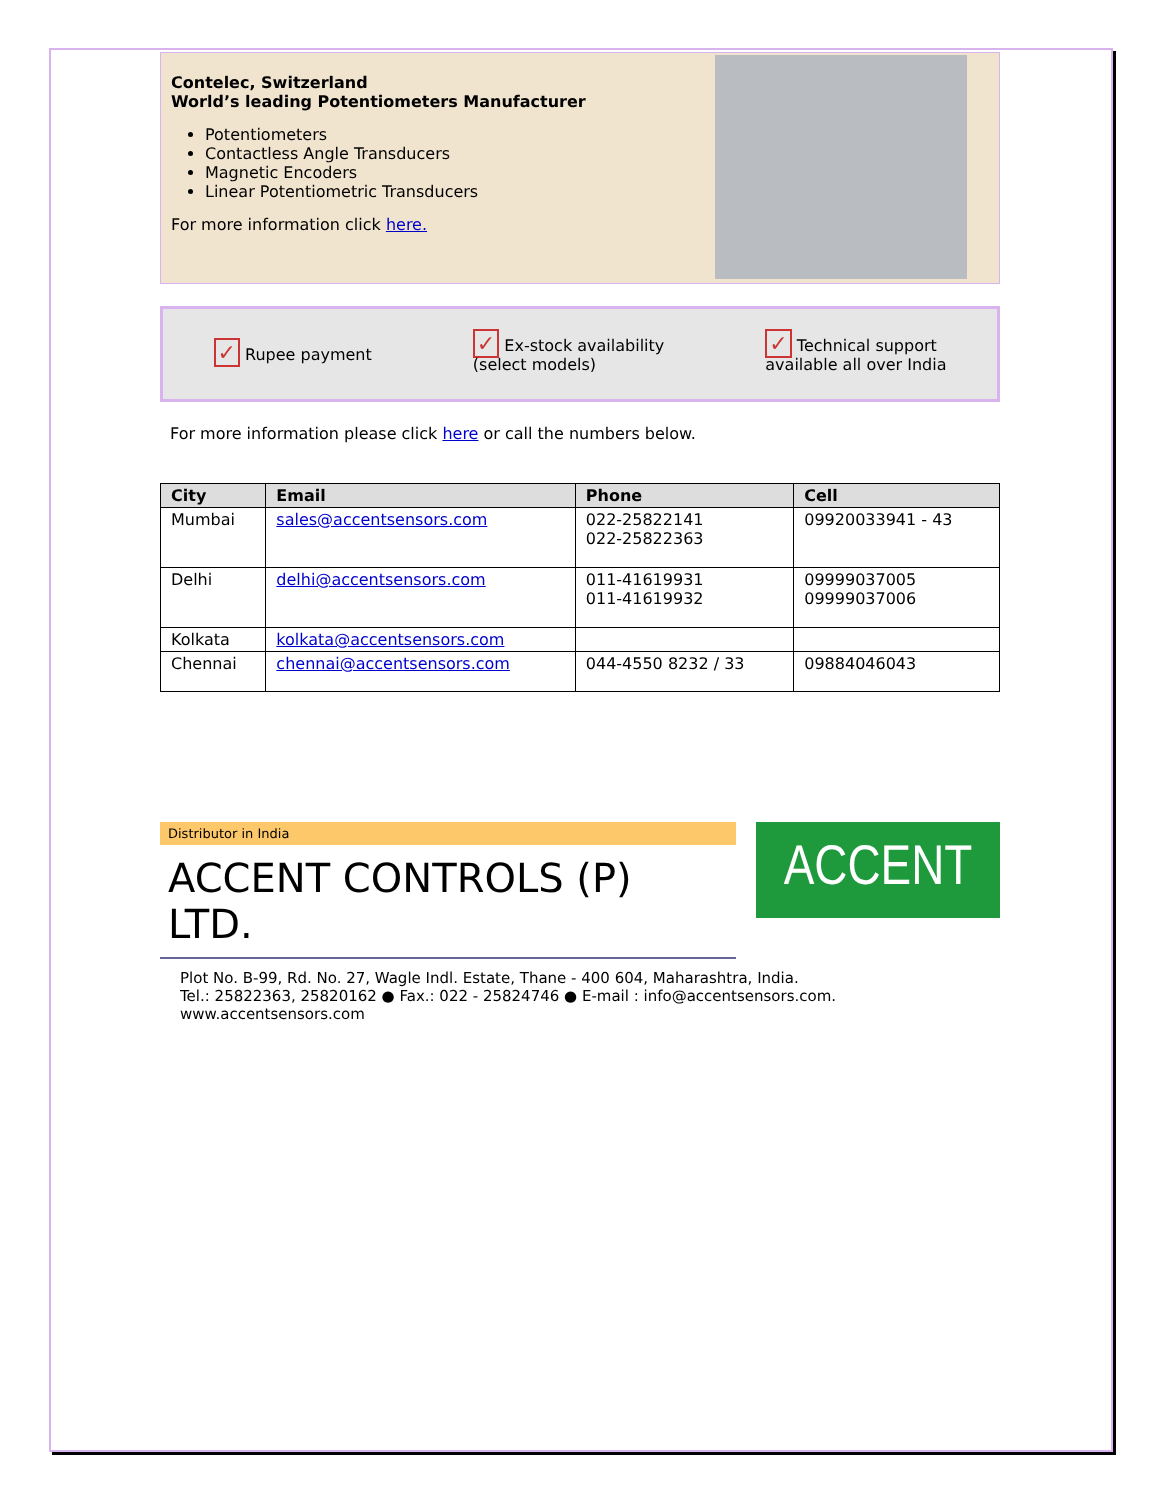Contelec, Switzerland
World’s leading Potentiometers Manufacturer
Potentiometers
Contactless Angle Transducers
Magnetic Encoders
Linear Potentiometric Transducers
For more information click here.
✓ Rupee payment
✓ Ex-stock availability
(select models)
✓ Technical support
available all over India
For more information please click here or call the numbers below.
| City | Email | Phone | Cell |
| --- | --- | --- | --- |
| Mumbai | sales@accentsensors.com | 022-25822141 022-25822363 | 09920033941 - 43 |
| Delhi | delhi@accentsensors.com | 011-41619931 011-41619932 | 09999037005 09999037006 |
| Kolkata | kolkata@accentsensors.com | | |
| Chennai | chennai@accentsensors.com | 044-4550 8232 / 33 | 09884046043 |
Distributor in India
ACCENT CONTROLS (P) LTD.
ACCENT
Plot No. B-99, Rd. No. 27, Wagle Indl. Estate, Thane - 400 604, Maharashtra, India.
Tel.: 25822363, 25820162 ● Fax.: 022 - 25824746 ● E-mail : info@accentsensors.com. www.accentsensors.com